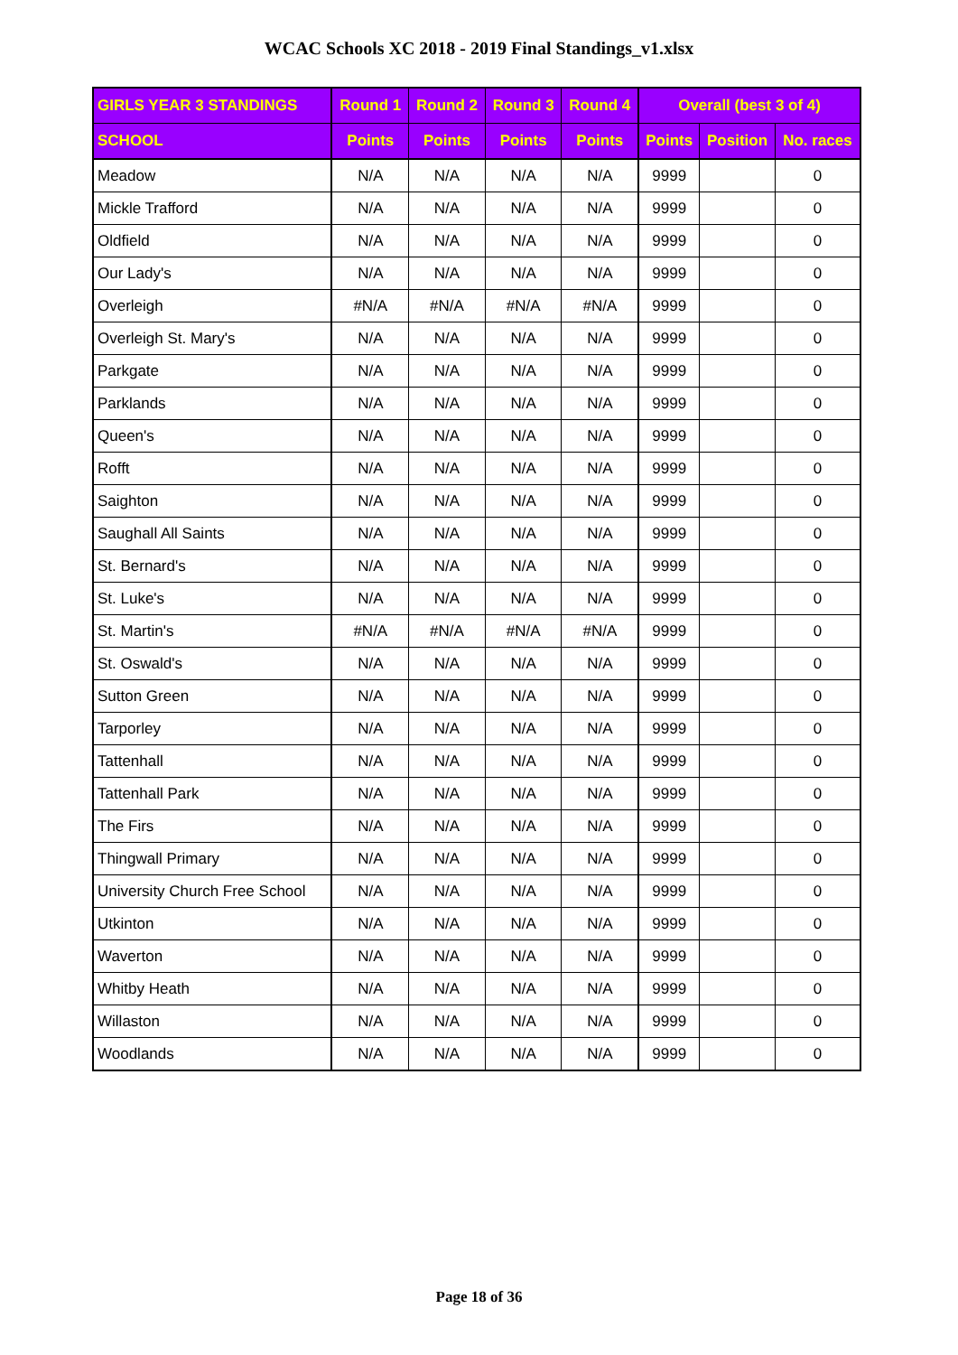WCAC Schools XC 2018 - 2019 Final Standings_v1.xlsx
| GIRLS YEAR 3 STANDINGS | Round 1 | Round 2 | Round 3 | Round 4 | Overall (best 3 of 4) | | |
| --- | --- | --- | --- | --- | --- | --- | --- |
| SCHOOL | Points | Points | Points | Points | Points | Position | No. races |
| Meadow | N/A | N/A | N/A | N/A | 9999 | | 0 |
| Mickle Trafford | N/A | N/A | N/A | N/A | 9999 | | 0 |
| Oldfield | N/A | N/A | N/A | N/A | 9999 | | 0 |
| Our Lady's | N/A | N/A | N/A | N/A | 9999 | | 0 |
| Overleigh | #N/A | #N/A | #N/A | #N/A | 9999 | | 0 |
| Overleigh St. Mary's | N/A | N/A | N/A | N/A | 9999 | | 0 |
| Parkgate | N/A | N/A | N/A | N/A | 9999 | | 0 |
| Parklands | N/A | N/A | N/A | N/A | 9999 | | 0 |
| Queen's | N/A | N/A | N/A | N/A | 9999 | | 0 |
| Rofft | N/A | N/A | N/A | N/A | 9999 | | 0 |
| Saighton | N/A | N/A | N/A | N/A | 9999 | | 0 |
| Saughall All Saints | N/A | N/A | N/A | N/A | 9999 | | 0 |
| St. Bernard's | N/A | N/A | N/A | N/A | 9999 | | 0 |
| St. Luke's | N/A | N/A | N/A | N/A | 9999 | | 0 |
| St. Martin's | #N/A | #N/A | #N/A | #N/A | 9999 | | 0 |
| St. Oswald's | N/A | N/A | N/A | N/A | 9999 | | 0 |
| Sutton Green | N/A | N/A | N/A | N/A | 9999 | | 0 |
| Tarporley | N/A | N/A | N/A | N/A | 9999 | | 0 |
| Tattenhall | N/A | N/A | N/A | N/A | 9999 | | 0 |
| Tattenhall Park | N/A | N/A | N/A | N/A | 9999 | | 0 |
| The Firs | N/A | N/A | N/A | N/A | 9999 | | 0 |
| Thingwall Primary | N/A | N/A | N/A | N/A | 9999 | | 0 |
| University Church Free School | N/A | N/A | N/A | N/A | 9999 | | 0 |
| Utkinton | N/A | N/A | N/A | N/A | 9999 | | 0 |
| Waverton | N/A | N/A | N/A | N/A | 9999 | | 0 |
| Whitby Heath | N/A | N/A | N/A | N/A | 9999 | | 0 |
| Willaston | N/A | N/A | N/A | N/A | 9999 | | 0 |
| Woodlands | N/A | N/A | N/A | N/A | 9999 | | 0 |
Page 18 of 36